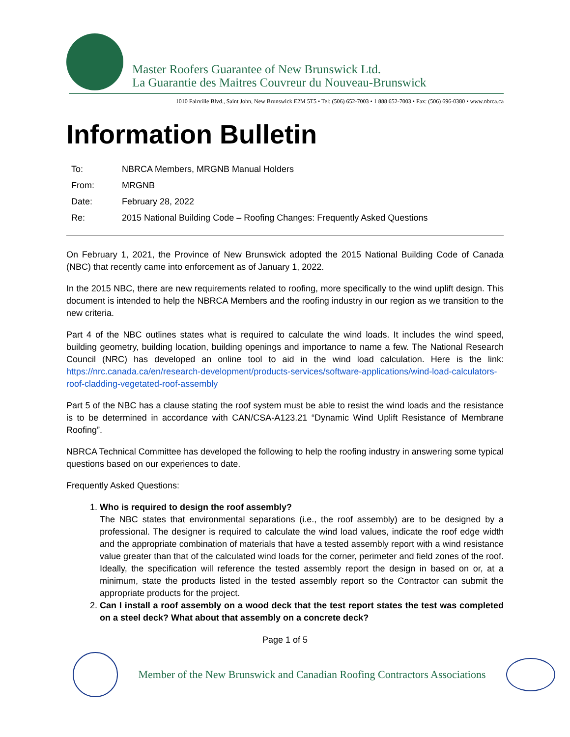Master Roofers Guarantee of New Brunswick Ltd.
La Guarantie des Maitres Couvreur du Nouveau-Brunswick
1010 Fairville Blvd., Saint John, New Brunswick E2M 5T5 • Tel: (506) 652-7003 • 1 888 652-7003 • Fax: (506) 696-0380 • www.nbrca.ca
Information Bulletin
| To: | NBRCA Members, MRGNB Manual Holders |
| From: | MRGNB |
| Date: | February 28, 2022 |
| Re: | 2015 National Building Code – Roofing Changes: Frequently Asked Questions |
On February 1, 2021, the Province of New Brunswick adopted the 2015 National Building Code of Canada (NBC) that recently came into enforcement as of January 1, 2022.
In the 2015 NBC, there are new requirements related to roofing, more specifically to the wind uplift design. This document is intended to help the NBRCA Members and the roofing industry in our region as we transition to the new criteria.
Part 4 of the NBC outlines states what is required to calculate the wind loads. It includes the wind speed, building geometry, building location, building openings and importance to name a few. The National Research Council (NRC) has developed an online tool to aid in the wind load calculation. Here is the link: https://nrc.canada.ca/en/research-development/products-services/software-applications/wind-load-calculators-roof-cladding-vegetated-roof-assembly
Part 5 of the NBC has a clause stating the roof system must be able to resist the wind loads and the resistance is to be determined in accordance with CAN/CSA-A123.21 “Dynamic Wind Uplift Resistance of Membrane Roofing”.
NBRCA Technical Committee has developed the following to help the roofing industry in answering some typical questions based on our experiences to date.
Frequently Asked Questions:
1. Who is required to design the roof assembly?
The NBC states that environmental separations (i.e., the roof assembly) are to be designed by a professional. The designer is required to calculate the wind load values, indicate the roof edge width and the appropriate combination of materials that have a tested assembly report with a wind resistance value greater than that of the calculated wind loads for the corner, perimeter and field zones of the roof. Ideally, the specification will reference the tested assembly report the design in based on or, at a minimum, state the products listed in the tested assembly report so the Contractor can submit the appropriate products for the project.
2. Can I install a roof assembly on a wood deck that the test report states the test was completed on a steel deck? What about that assembly on a concrete deck?
Page 1 of 5
Member of the New Brunswick and Canadian Roofing Contractors Associations